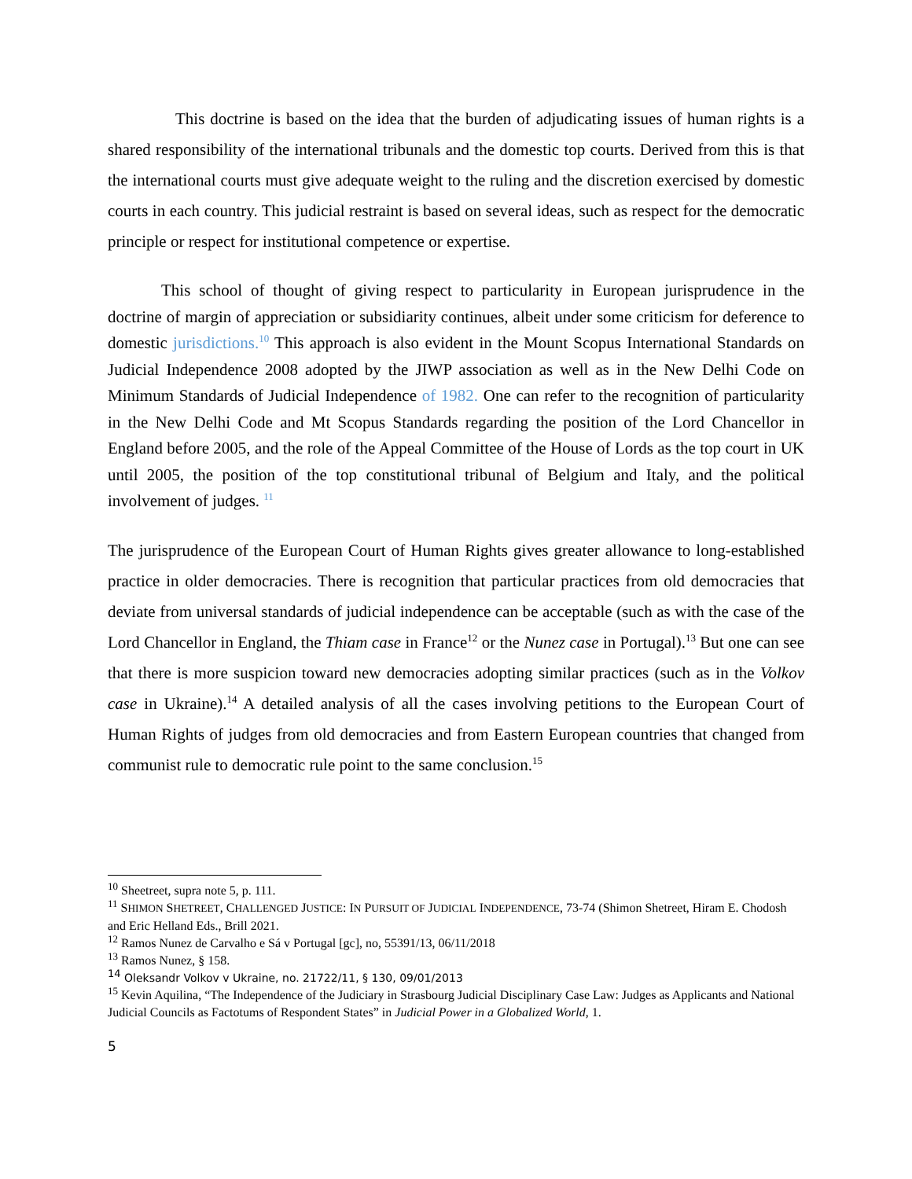This doctrine is based on the idea that the burden of adjudicating issues of human rights is a shared responsibility of the international tribunals and the domestic top courts. Derived from this is that the international courts must give adequate weight to the ruling and the discretion exercised by domestic courts in each country. This judicial restraint is based on several ideas, such as respect for the democratic principle or respect for institutional competence or expertise.
This school of thought of giving respect to particularity in European jurisprudence in the doctrine of margin of appreciation or subsidiarity continues, albeit under some criticism for deference to domestic jurisdictions.<sup>10</sup> This approach is also evident in the Mount Scopus International Standards on Judicial Independence 2008 adopted by the JIWP association as well as in the New Delhi Code on Minimum Standards of Judicial Independence of 1982. One can refer to the recognition of particularity in the New Delhi Code and Mt Scopus Standards regarding the position of the Lord Chancellor in England before 2005, and the role of the Appeal Committee of the House of Lords as the top court in UK until 2005, the position of the top constitutional tribunal of Belgium and Italy, and the political involvement of judges. <sup>11</sup>
The jurisprudence of the European Court of Human Rights gives greater allowance to long-established practice in older democracies. There is recognition that particular practices from old democracies that deviate from universal standards of judicial independence can be acceptable (such as with the case of the Lord Chancellor in England, the Thiam case in France<sup>12</sup> or the Nunez case in Portugal).<sup>13</sup> But one can see that there is more suspicion toward new democracies adopting similar practices (such as in the Volkov case in Ukraine).<sup>14</sup> A detailed analysis of all the cases involving petitions to the European Court of Human Rights of judges from old democracies and from Eastern European countries that changed from communist rule to democratic rule point to the same conclusion.<sup>15</sup>
<sup>10</sup> Sheetreet, supra note 5, p. 111.
<sup>11</sup> SHIMON SHETREET, CHALLENGED JUSTICE: IN PURSUIT OF JUDICIAL INDEPENDENCE, 73-74 (Shimon Shetreet, Hiram E. Chodosh and Eric Helland Eds., Brill 2021.
<sup>12</sup> Ramos Nunez de Carvalho e Sá v Portugal [gc], no, 55391/13, 06/11/2018
<sup>13</sup> Ramos Nunez, § 158.
<sup>14</sup> Oleksandr Volkov v Ukraine, no. 21722/11, § 130, 09/01/2013
<sup>15</sup> Kevin Aquilina, “The Independence of the Judiciary in Strasbourg Judicial Disciplinary Case Law: Judges as Applicants and National Judicial Councils as Factotums of Respondent States” in Judicial Power in a Globalized World, 1.
5